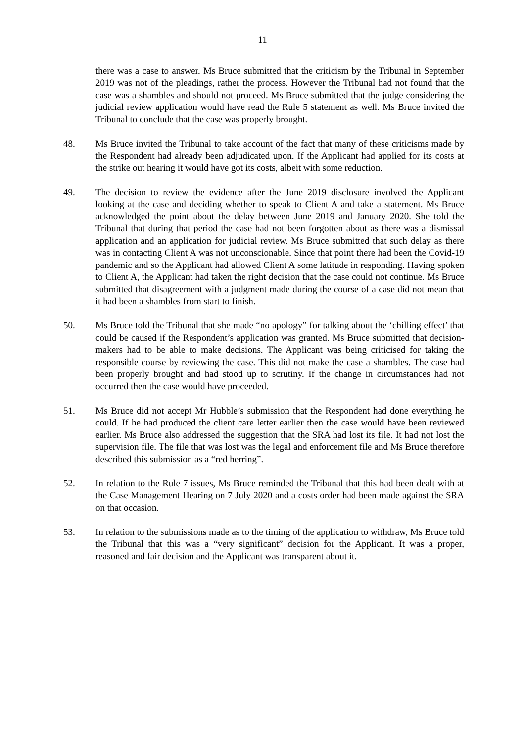11
there was a case to answer. Ms Bruce submitted that the criticism by the Tribunal in September 2019 was not of the pleadings, rather the process. However the Tribunal had not found that the case was a shambles and should not proceed. Ms Bruce submitted that the judge considering the judicial review application would have read the Rule 5 statement as well. Ms Bruce invited the Tribunal to conclude that the case was properly brought.
48. Ms Bruce invited the Tribunal to take account of the fact that many of these criticisms made by the Respondent had already been adjudicated upon. If the Applicant had applied for its costs at the strike out hearing it would have got its costs, albeit with some reduction.
49. The decision to review the evidence after the June 2019 disclosure involved the Applicant looking at the case and deciding whether to speak to Client A and take a statement. Ms Bruce acknowledged the point about the delay between June 2019 and January 2020. She told the Tribunal that during that period the case had not been forgotten about as there was a dismissal application and an application for judicial review. Ms Bruce submitted that such delay as there was in contacting Client A was not unconscionable. Since that point there had been the Covid-19 pandemic and so the Applicant had allowed Client A some latitude in responding. Having spoken to Client A, the Applicant had taken the right decision that the case could not continue. Ms Bruce submitted that disagreement with a judgment made during the course of a case did not mean that it had been a shambles from start to finish.
50. Ms Bruce told the Tribunal that she made “no apology” for talking about the ‘chilling effect’ that could be caused if the Respondent’s application was granted. Ms Bruce submitted that decision-makers had to be able to make decisions. The Applicant was being criticised for taking the responsible course by reviewing the case. This did not make the case a shambles. The case had been properly brought and had stood up to scrutiny. If the change in circumstances had not occurred then the case would have proceeded.
51. Ms Bruce did not accept Mr Hubble’s submission that the Respondent had done everything he could. If he had produced the client care letter earlier then the case would have been reviewed earlier. Ms Bruce also addressed the suggestion that the SRA had lost its file. It had not lost the supervision file. The file that was lost was the legal and enforcement file and Ms Bruce therefore described this submission as a “red herring”.
52. In relation to the Rule 7 issues, Ms Bruce reminded the Tribunal that this had been dealt with at the Case Management Hearing on 7 July 2020 and a costs order had been made against the SRA on that occasion.
53. In relation to the submissions made as to the timing of the application to withdraw, Ms Bruce told the Tribunal that this was a “very significant” decision for the Applicant. It was a proper, reasoned and fair decision and the Applicant was transparent about it.